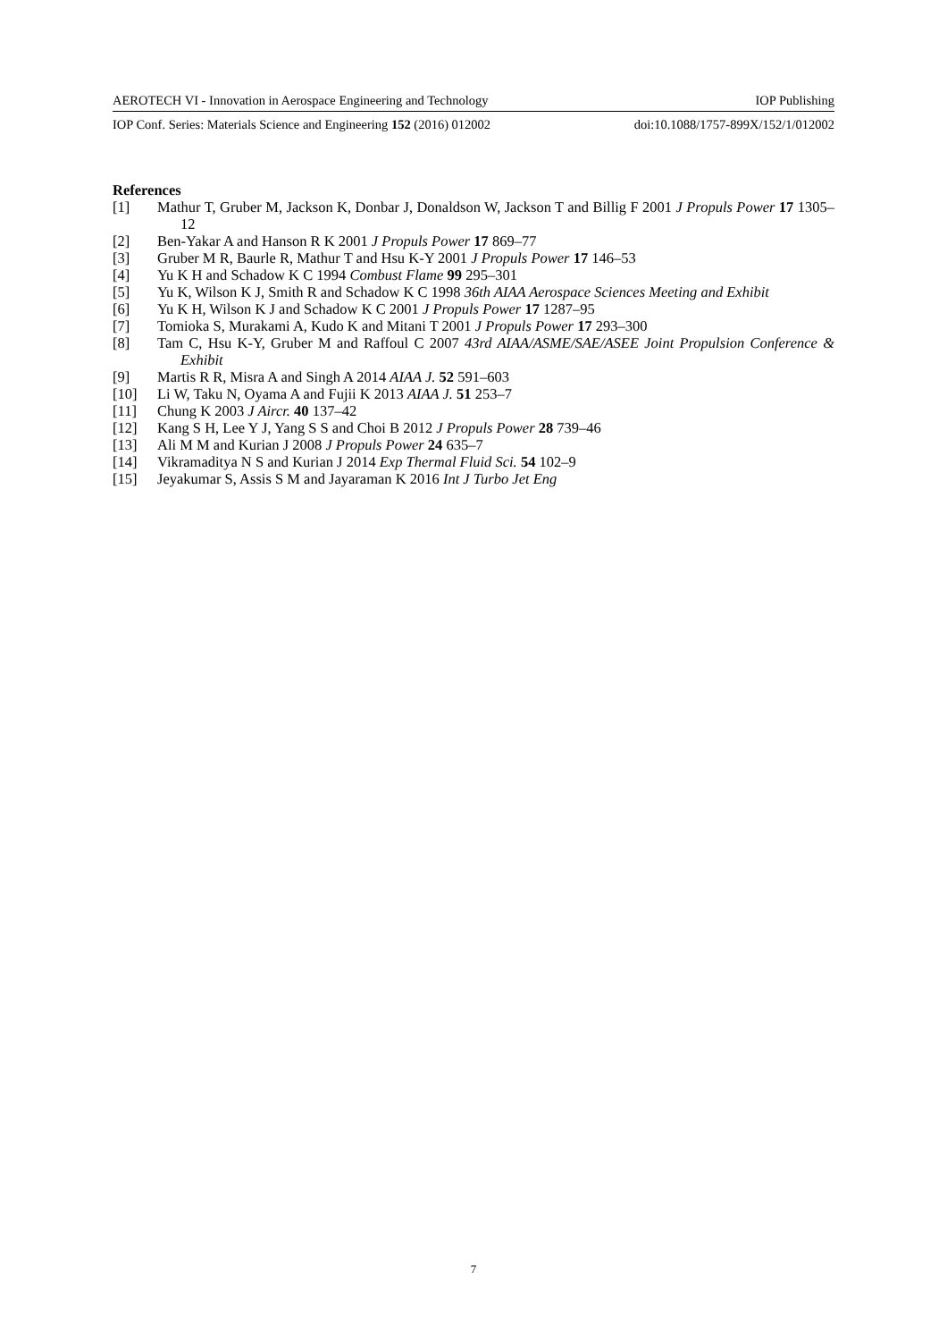AEROTECH VI - Innovation in Aerospace Engineering and Technology IOP Publishing
IOP Conf. Series: Materials Science and Engineering 152 (2016) 012002 doi:10.1088/1757-899X/152/1/012002
References
[1] Mathur T, Gruber M, Jackson K, Donbar J, Donaldson W, Jackson T and Billig F 2001 J Propuls Power 17 1305–12
[2] Ben-Yakar A and Hanson R K 2001 J Propuls Power 17 869–77
[3] Gruber M R, Baurle R, Mathur T and Hsu K-Y 2001 J Propuls Power 17 146–53
[4] Yu K H and Schadow K C 1994 Combust Flame 99 295–301
[5] Yu K, Wilson K J, Smith R and Schadow K C 1998 36th AIAA Aerospace Sciences Meeting and Exhibit
[6] Yu K H, Wilson K J and Schadow K C 2001 J Propuls Power 17 1287–95
[7] Tomioka S, Murakami A, Kudo K and Mitani T 2001 J Propuls Power 17 293–300
[8] Tam C, Hsu K-Y, Gruber M and Raffoul C 2007 43rd AIAA/ASME/SAE/ASEE Joint Propulsion Conference & Exhibit
[9] Martis R R, Misra A and Singh A 2014 AIAA J. 52 591–603
[10] Li W, Taku N, Oyama A and Fujii K 2013 AIAA J. 51 253–7
[11] Chung K 2003 J Aircr. 40 137–42
[12] Kang S H, Lee Y J, Yang S S and Choi B 2012 J Propuls Power 28 739–46
[13] Ali M M and Kurian J 2008 J Propuls Power 24 635–7
[14] Vikramaditya N S and Kurian J 2014 Exp Thermal Fluid Sci. 54 102–9
[15] Jeyakumar S, Assis S M and Jayaraman K 2016 Int J Turbo Jet Eng
7